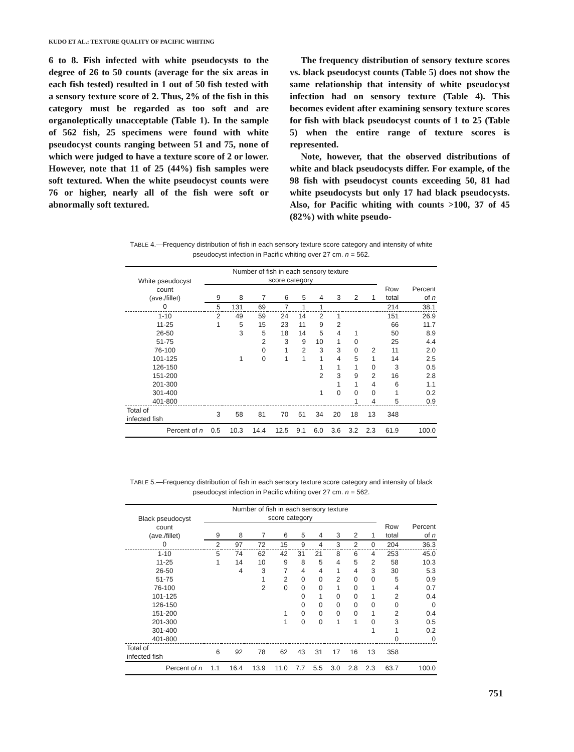KUDO ET AL.: TEXTURE QUALITY OF PACIFIC WHITING
6 to 8. Fish infected with white pseudocysts to the degree of 26 to 50 counts (average for the six areas in each fish tested) resulted in 1 out of 50 fish tested with a sensory texture score of 2. Thus, 2% of the fish in this category must be regarded as too soft and are organoleptically unacceptable (Table 1). In the sample of 562 fish, 25 specimens were found with white pseudocyst counts ranging between 51 and 75, none of which were judged to have a texture score of 2 or lower. However, note that 11 of 25 (44%) fish samples were soft textured. When the white pseudocyst counts were 76 or higher, nearly all of the fish were soft or abnormally soft textured.
The frequency distribution of sensory texture scores vs. black pseudocyst counts (Table 5) does not show the same relationship that intensity of white pseudocyst infection had on sensory texture (Table 4). This becomes evident after examining sensory texture scores for fish with black pseudocyst counts of 1 to 25 (Table 5) when the entire range of texture scores is represented.
Note, however, that the observed distributions of white and black pseudocysts differ. For example, of the 98 fish with pseudocyst counts exceeding 50, 81 had white pseudocysts but only 17 had black pseudocysts. Also, for Pacific whiting with counts >100, 37 of 45 (82%) with white pseudo-
TABLE 4.—Frequency distribution of fish in each sensory texture score category and intensity of white pseudocyst infection in Pacific whiting over 27 cm. n = 562.
| White pseudocyst count (ave./fillet) | Number of fish in each sensory texture score category | | | | | | | | | | |
| --- | --- | --- | --- | --- | --- | --- | --- | --- | --- | --- | --- |
| | 9 | 8 | 7 | 6 | 5 | 4 | 3 | 2 | 1 | Row total | Percent of n |
| 0 | 5 | 131 | 69 | 7 | 1 | 1 | | | | 214 | 38.1 |
| 1-10 | 2 | 49 | 59 | 24 | 14 | 2 | 1 | | | 151 | 26.9 |
| 11-25 | 1 | 5 | 15 | 23 | 11 | 9 | 2 | | | 66 | 11.7 |
| 26-50 | | 3 | 5 | 18 | 14 | 5 | 4 | 1 | | 50 | 8.9 |
| 51-75 | | | 2 | 3 | 9 | 10 | 1 | 0 | | 25 | 4.4 |
| 76-100 | | | 0 | 1 | 2 | 3 | 3 | 0 | 2 | 11 | 2.0 |
| 101-125 | | 1 | 0 | 1 | 1 | 1 | 4 | 5 | 1 | 14 | 2.5 |
| 126-150 | | | | | | 1 | 1 | 1 | 0 | 3 | 0.5 |
| 151-200 | | | | | | 2 | 3 | 9 | 2 | 16 | 2.8 |
| 201-300 | | | | | | | 1 | 1 | 4 | 6 | 1.1 |
| 301-400 | | | | | | 1 | 0 | 0 | 0 | 1 | 0.2 |
| 401-800 | | | | | | | | 1 | 4 | 5 | 0.9 |
| Total of infected fish | 3 | 58 | 81 | 70 | 51 | 34 | 20 | 18 | 13 | 348 | |
| Percent of n | 0.5 | 10.3 | 14.4 | 12.5 | 9.1 | 6.0 | 3.6 | 3.2 | 2.3 | 61.9 | 100.0 |
TABLE 5.—Frequency distribution of fish in each sensory texture score category and intensity of black pseudocyst infection in Pacific whiting over 27 cm. n = 562.
| Black pseudocyst count (ave./fillet) | Number of fish in each sensory texture score category | | | | | | | | | | |
| --- | --- | --- | --- | --- | --- | --- | --- | --- | --- | --- | --- |
| | 9 | 8 | 7 | 6 | 5 | 4 | 3 | 2 | 1 | Row total | Percent of n |
| 0 | 2 | 97 | 72 | 15 | 9 | 4 | 3 | 2 | 0 | 204 | 36.3 |
| 1-10 | 5 | 74 | 62 | 42 | 31 | 21 | 8 | 6 | 4 | 253 | 45.0 |
| 11-25 | 1 | 14 | 10 | 9 | 8 | 5 | 4 | 5 | 2 | 58 | 10.3 |
| 26-50 | | 4 | 3 | 7 | 4 | 4 | 1 | 4 | 3 | 30 | 5.3 |
| 51-75 | | | 1 | 2 | 0 | 0 | 2 | 0 | 0 | 5 | 0.9 |
| 76-100 | | | 2 | 0 | 0 | 0 | 1 | 0 | 1 | 4 | 0.7 |
| 101-125 | | | | | 0 | 1 | 0 | 0 | 1 | 2 | 0.4 |
| 126-150 | | | | | 0 | 0 | 0 | 0 | 0 | 0 | 0 |
| 151-200 | | | | 1 | 0 | 0 | 0 | 0 | 1 | 2 | 0.4 |
| 201-300 | | | | 1 | 0 | 0 | 1 | 1 | 0 | 3 | 0.5 |
| 301-400 | | | | | | | | | 1 | 1 | 0.2 |
| 401-800 | | | | | | | | | | 0 | 0 |
| Total of infected fish | 6 | 92 | 78 | 62 | 43 | 31 | 17 | 16 | 13 | 358 | |
| Percent of n | 1.1 | 16.4 | 13.9 | 11.0 | 7.7 | 5.5 | 3.0 | 2.8 | 2.3 | 63.7 | 100.0 |
751